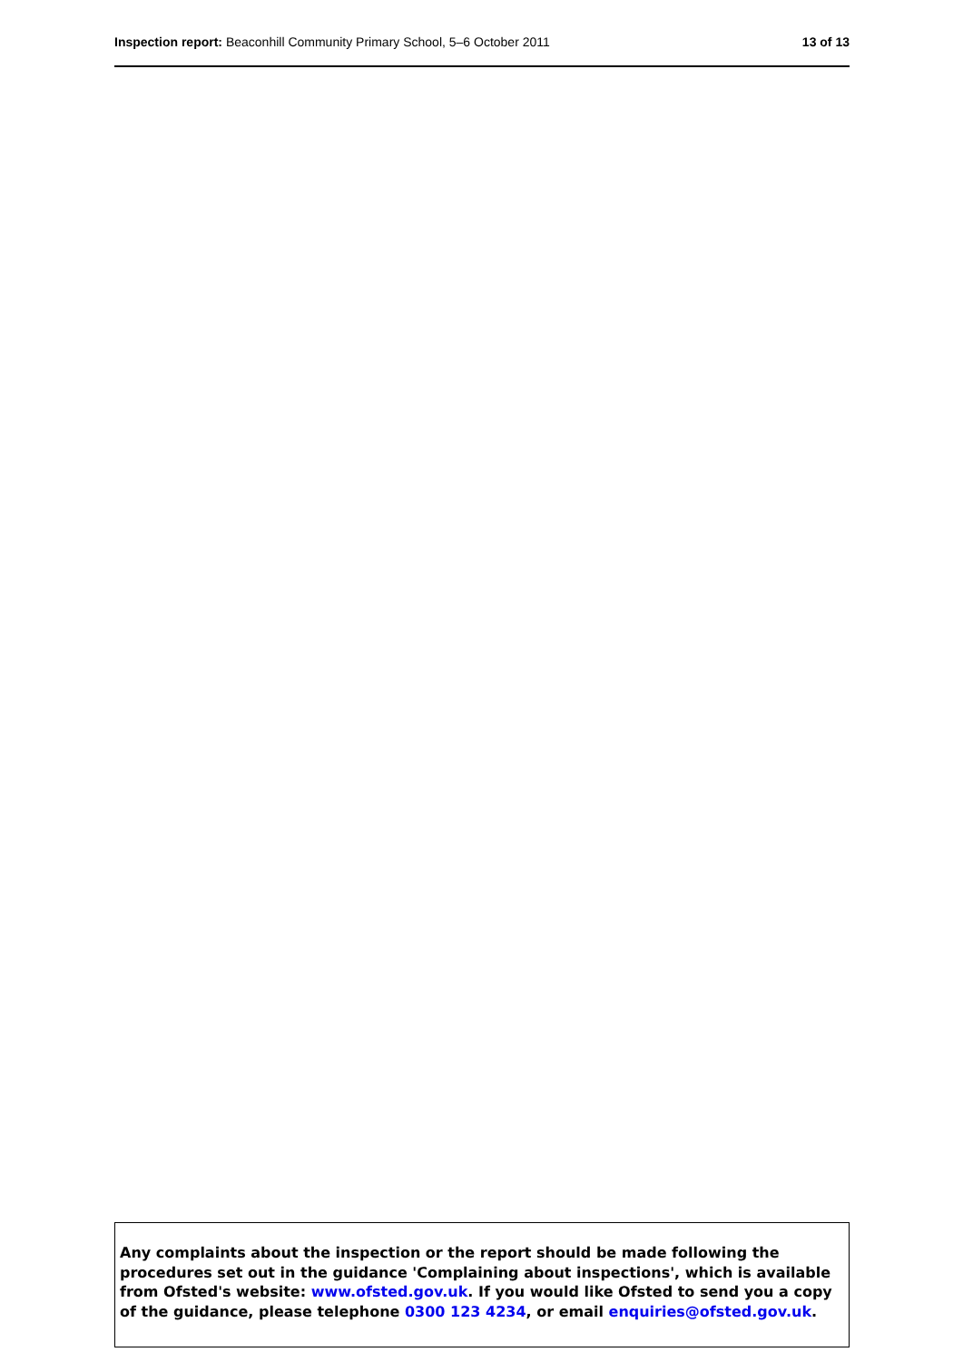Inspection report: Beaconhill Community Primary School, 5–6 October 2011 13 of 13
Any complaints about the inspection or the report should be made following the procedures set out in the guidance 'Complaining about inspections', which is available from Ofsted's website: www.ofsted.gov.uk. If you would like Ofsted to send you a copy of the guidance, please telephone 0300 123 4234, or email enquiries@ofsted.gov.uk.